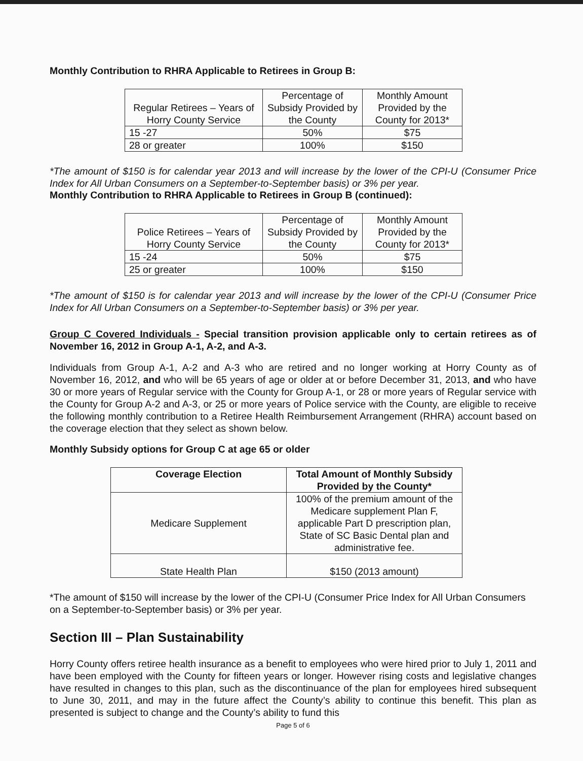Monthly Contribution to RHRA Applicable to Retirees in Group B:
| Regular Retirees – Years of Horry County Service | Percentage of Subsidy Provided by the County | Monthly Amount Provided by the County for 2013* |
| --- | --- | --- |
| 15 -27 | 50% | $75 |
| 28 or greater | 100% | $150 |
*The amount of $150 is for calendar year 2013 and will increase by the lower of the CPI-U (Consumer Price Index for All Urban Consumers on a September-to-September basis) or 3% per year.
Monthly Contribution to RHRA Applicable to Retirees in Group B (continued):
| Police Retirees – Years of Horry County Service | Percentage of Subsidy Provided by the County | Monthly Amount Provided by the County for 2013* |
| --- | --- | --- |
| 15 -24 | 50% | $75 |
| 25 or greater | 100% | $150 |
*The amount of $150 is for calendar year 2013 and will increase by the lower of the CPI-U (Consumer Price Index for All Urban Consumers on a September-to-September basis) or 3% per year.
Group C Covered Individuals - Special transition provision applicable only to certain retirees as of November 16, 2012 in Group A-1, A-2, and A-3.
Individuals from Group A-1, A-2 and A-3 who are retired and no longer working at Horry County as of November 16, 2012, and who will be 65 years of age or older at or before December 31, 2013, and who have 30 or more years of Regular service with the County for Group A-1, or 28 or more years of Regular service with the County for Group A-2 and A-3, or 25 or more years of Police service with the County, are eligible to receive the following monthly contribution to a Retiree Health Reimbursement Arrangement (RHRA) account based on the coverage election that they select as shown below.
Monthly Subsidy options for Group C at age 65 or older
| Coverage Election | Total Amount of Monthly Subsidy Provided by the County* |
| --- | --- |
| Medicare Supplement | 100% of the premium amount of the Medicare supplement Plan F, applicable Part D prescription plan, State of SC Basic Dental plan and administrative fee. |
| State Health Plan | $150 (2013 amount) |
*The amount of $150 will increase by the lower of the CPI-U (Consumer Price Index for All Urban Consumers on a September-to-September basis) or 3% per year.
Section III – Plan Sustainability
Horry County offers retiree health insurance as a benefit to employees who were hired prior to July 1, 2011 and have been employed with the County for fifteen years or longer. However rising costs and legislative changes have resulted in changes to this plan, such as the discontinuance of the plan for employees hired subsequent to June 30, 2011, and may in the future affect the County’s ability to continue this benefit. This plan as presented is subject to change and the County’s ability to fund this
Page 5 of 6